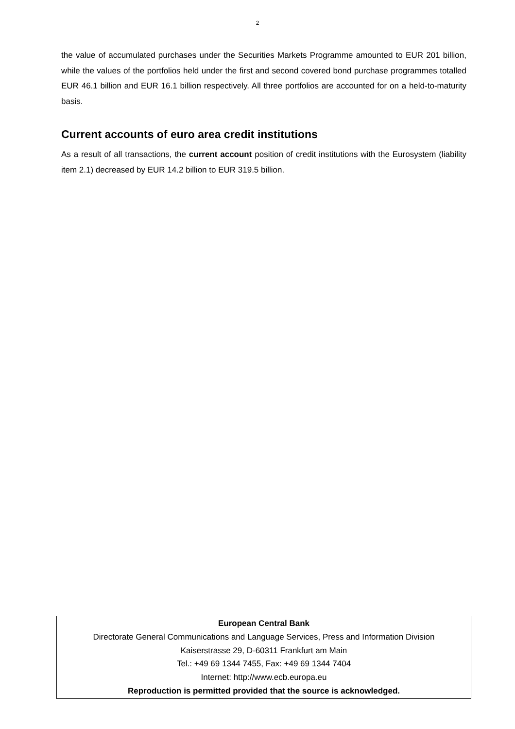2
the value of accumulated purchases under the Securities Markets Programme amounted to EUR 201 billion, while the values of the portfolios held under the first and second covered bond purchase programmes totalled EUR 46.1 billion and EUR 16.1 billion respectively. All three portfolios are accounted for on a held-to-maturity basis.
Current accounts of euro area credit institutions
As a result of all transactions, the current account position of credit institutions with the Eurosystem (liability item 2.1) decreased by EUR 14.2 billion to EUR 319.5 billion.
European Central Bank
Directorate General Communications and Language Services, Press and Information Division
Kaiserstrasse 29, D-60311 Frankfurt am Main
Tel.: +49 69 1344 7455, Fax: +49 69 1344 7404
Internet: http://www.ecb.europa.eu
Reproduction is permitted provided that the source is acknowledged.